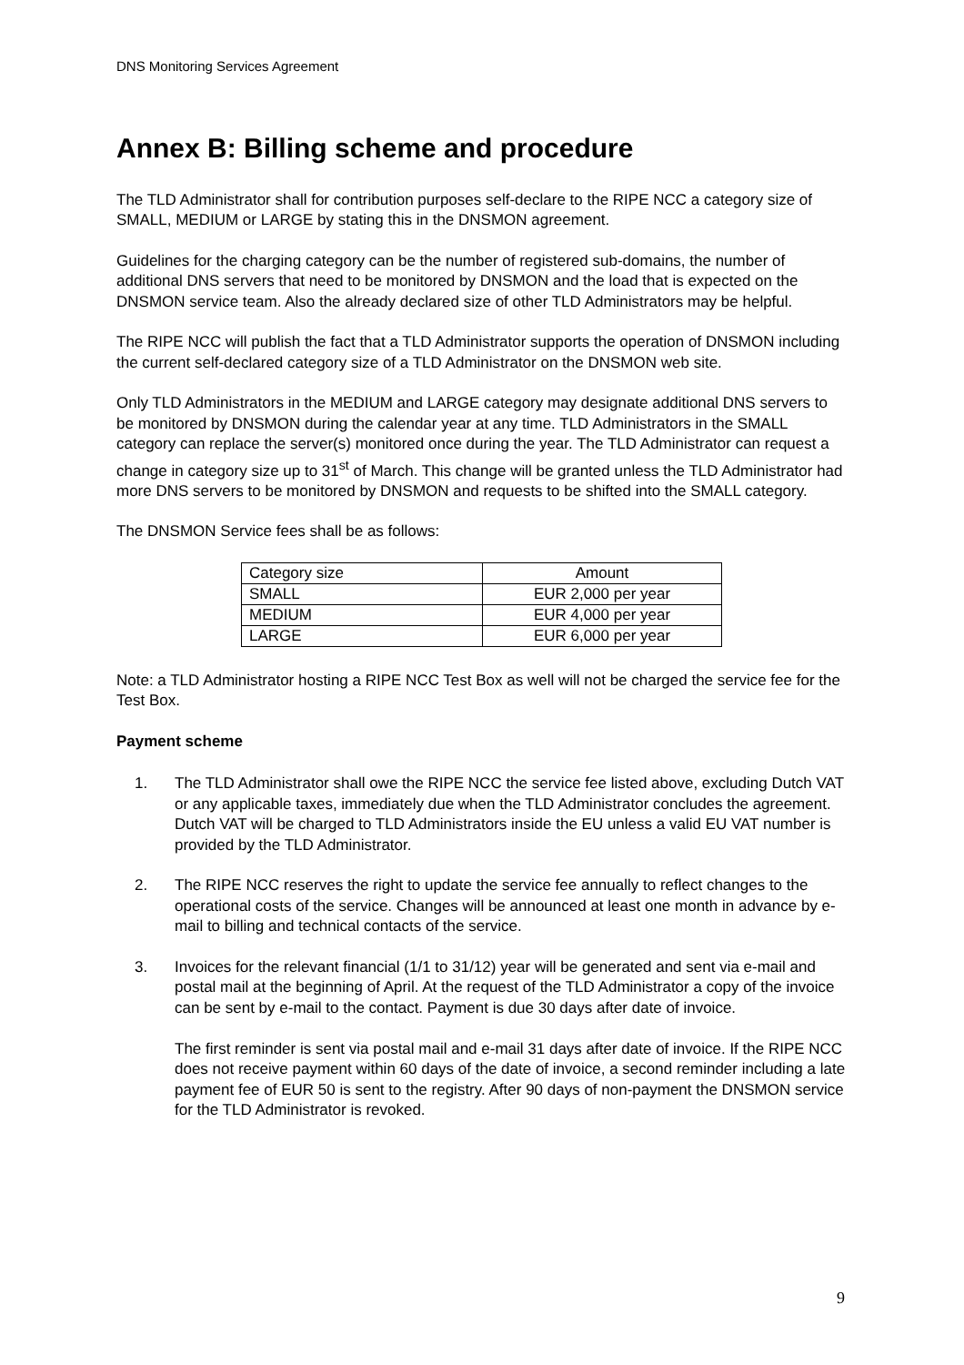DNS Monitoring Services Agreement
Annex B: Billing scheme and procedure
The TLD Administrator shall for contribution purposes self-declare to the RIPE NCC a category size of SMALL, MEDIUM or LARGE by stating this in the DNSMON agreement.
Guidelines for the charging category can be the number of registered sub-domains, the number of additional DNS servers that need to be monitored by DNSMON and the load that is expected on the DNSMON service team. Also the already declared size of other TLD Administrators may be helpful.
The RIPE NCC will publish the fact that a TLD Administrator supports the operation of DNSMON including the current self-declared category size of a TLD Administrator on the DNSMON web site.
Only TLD Administrators in the MEDIUM and LARGE category may designate additional DNS servers to be monitored by DNSMON during the calendar year at any time. TLD Administrators in the SMALL category can replace the server(s) monitored once during the year. The TLD Administrator can request a change in category size up to 31<sup>st</sup> of March. This change will be granted unless the TLD Administrator had more DNS servers to be monitored by DNSMON and requests to be shifted into the SMALL category.
The DNSMON Service fees shall be as follows:
| Category size | Amount |
| --- | --- |
| SMALL | EUR 2,000 per year |
| MEDIUM | EUR 4,000 per year |
| LARGE | EUR 6,000 per year |
Note: a TLD Administrator hosting a RIPE NCC Test Box as well will not be charged the service fee for the Test Box.
Payment scheme
1. The TLD Administrator shall owe the RIPE NCC the service fee listed above, excluding Dutch VAT or any applicable taxes, immediately due when the TLD Administrator concludes the agreement. Dutch VAT will be charged to TLD Administrators inside the EU unless a valid EU VAT number is provided by the TLD Administrator.
2. The RIPE NCC reserves the right to update the service fee annually to reflect changes to the operational costs of the service. Changes will be announced at least one month in advance by e-mail to billing and technical contacts of the service.
3. Invoices for the relevant financial (1/1 to 31/12) year will be generated and sent via e-mail and postal mail at the beginning of April. At the request of the TLD Administrator a copy of the invoice can be sent by e-mail to the contact. Payment is due 30 days after date of invoice.
The first reminder is sent via postal mail and e-mail 31 days after date of invoice. If the RIPE NCC does not receive payment within 60 days of the date of invoice, a second reminder including a late payment fee of EUR 50 is sent to the registry. After 90 days of non-payment the DNSMON service for the TLD Administrator is revoked.
9